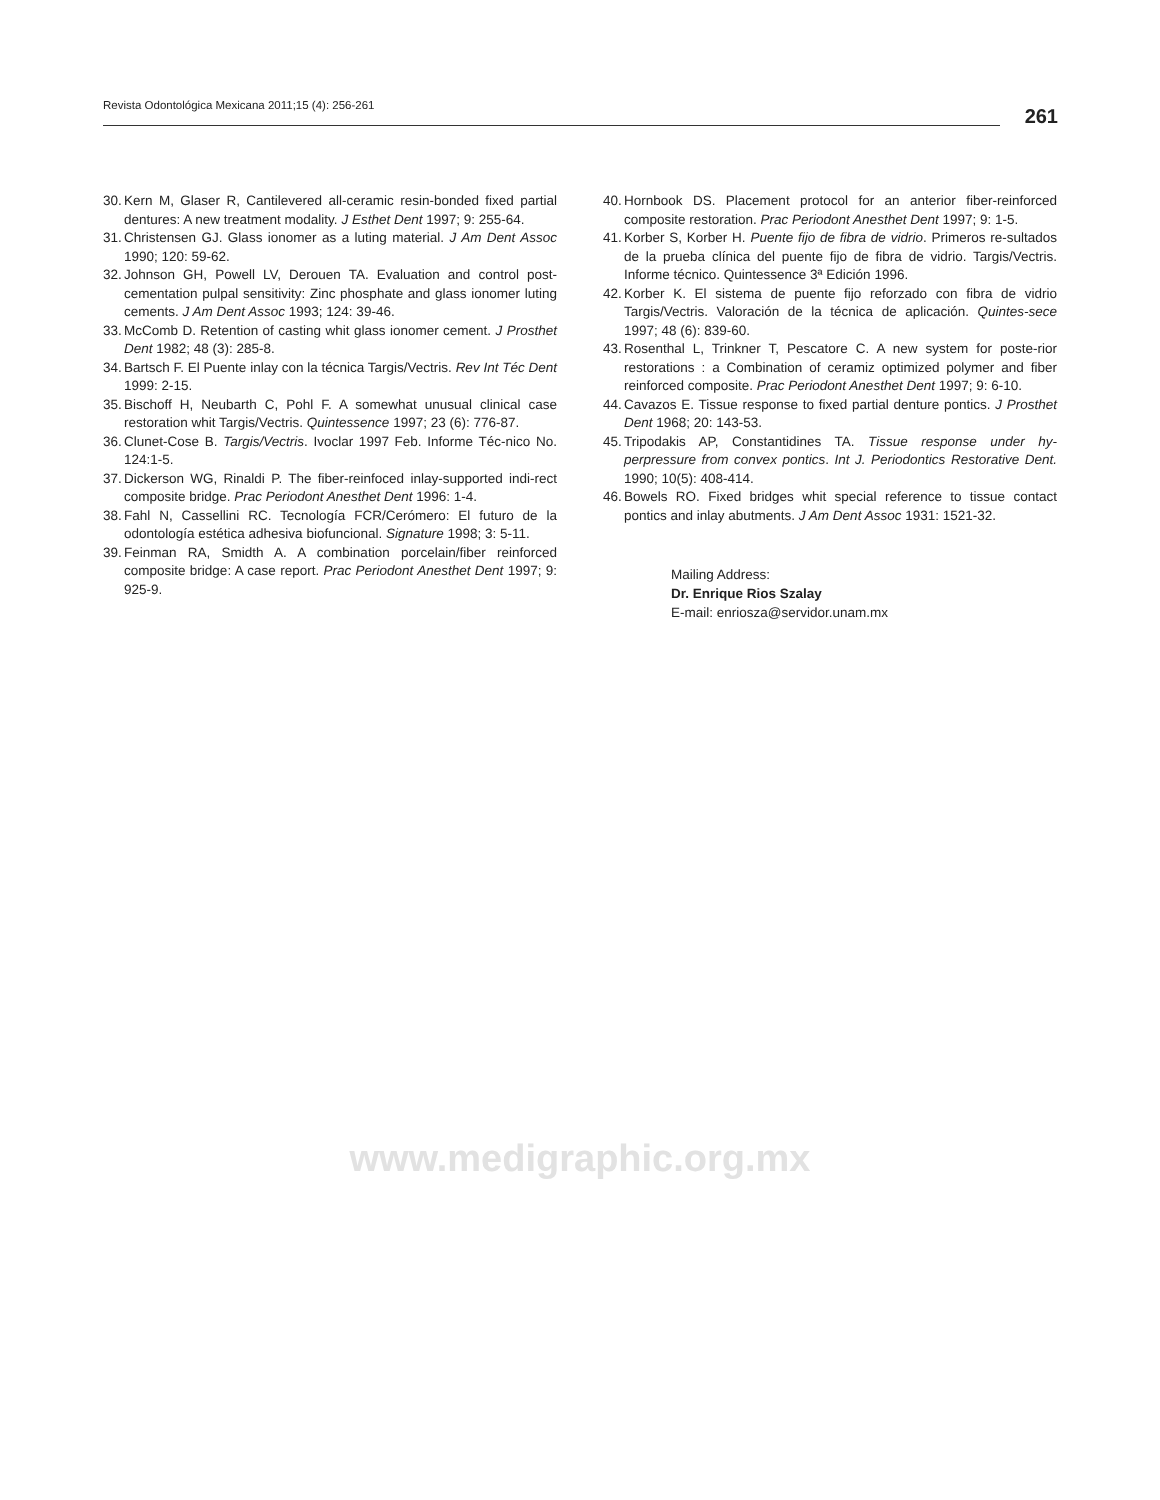Revista Odontológica Mexicana 2011;15 (4): 256-261 261
30. Kern M, Glaser R, Cantilevered all-ceramic resin-bonded fixed partial dentures: A new treatment modality. J Esthet Dent 1997; 9: 255-64.
31. Christensen GJ. Glass ionomer as a luting material. J Am Dent Assoc 1990; 120: 59-62.
32. Johnson GH, Powell LV, Derouen TA. Evaluation and control post-cementation pulpal sensitivity: Zinc phosphate and glass ionomer luting cements. J Am Dent Assoc 1993; 124: 39-46.
33. McComb D. Retention of casting whit glass ionomer cement. J Prosthet Dent 1982; 48 (3): 285-8.
34. Bartsch F. El Puente inlay con la técnica Targis/Vectris. Rev Int Téc Dent 1999: 2-15.
35. Bischoff H, Neubarth C, Pohl F. A somewhat unusual clinical case restoration whit Targis/Vectris. Quintessence 1997; 23 (6): 776-87.
36. Clunet-Cose B. Targis/Vectris. Ivoclar 1997 Feb. Informe Téc-nico No. 124:1-5.
37. Dickerson WG, Rinaldi P. The fiber-reinfoced inlay-supported indi-rect composite bridge. Prac Periodont Anesthet Dent 1996: 1-4.
38. Fahl N, Cassellini RC. Tecnología FCR/Cerómero: El futuro de la odontología estética adhesiva biofuncional. Signature 1998; 3: 5-11.
39. Feinman RA, Smidth A. A combination porcelain/fiber reinforced composite bridge: A case report. Prac Periodont Anesthet Dent 1997; 9: 925-9.
40. Hornbook DS. Placement protocol for an anterior fiber-reinforced composite restoration. Prac Periodont Anesthet Dent 1997; 9: 1-5.
41. Korber S, Korber H. Puente fijo de fibra de vidrio. Primeros re-sultados de la prueba clínica del puente fijo de fibra de vidrio. Targis/Vectris. Informe técnico. Quintessence 3ª Edición 1996.
42. Korber K. El sistema de puente fijo reforzado con fibra de vidrio Targis/Vectris. Valoración de la técnica de aplicación. Quintes-sece 1997; 48 (6): 839-60.
43. Rosenthal L, Trinkner T, Pescatore C. A new system for poste-rior restorations : a Combination of ceramiz optimized polymer and fiber reinforced composite. Prac Periodont Anesthet Dent 1997; 9: 6-10.
44. Cavazos E. Tissue response to fixed partial denture pontics. J Prosthet Dent 1968; 20: 143-53.
45. Tripodakis AP, Constantidines TA. Tissue response under hy-perpressure from convex pontics. Int J. Periodontics Restorative Dent. 1990; 10(5): 408-414.
46. Bowels RO. Fixed bridges whit special reference to tissue contact pontics and inlay abutments. J Am Dent Assoc 1931: 1521-32.
Mailing Address:
Dr. Enrique Rios Szalay
E-mail: enriosza@servidor.unam.mx
www.medigraphic.org.mx